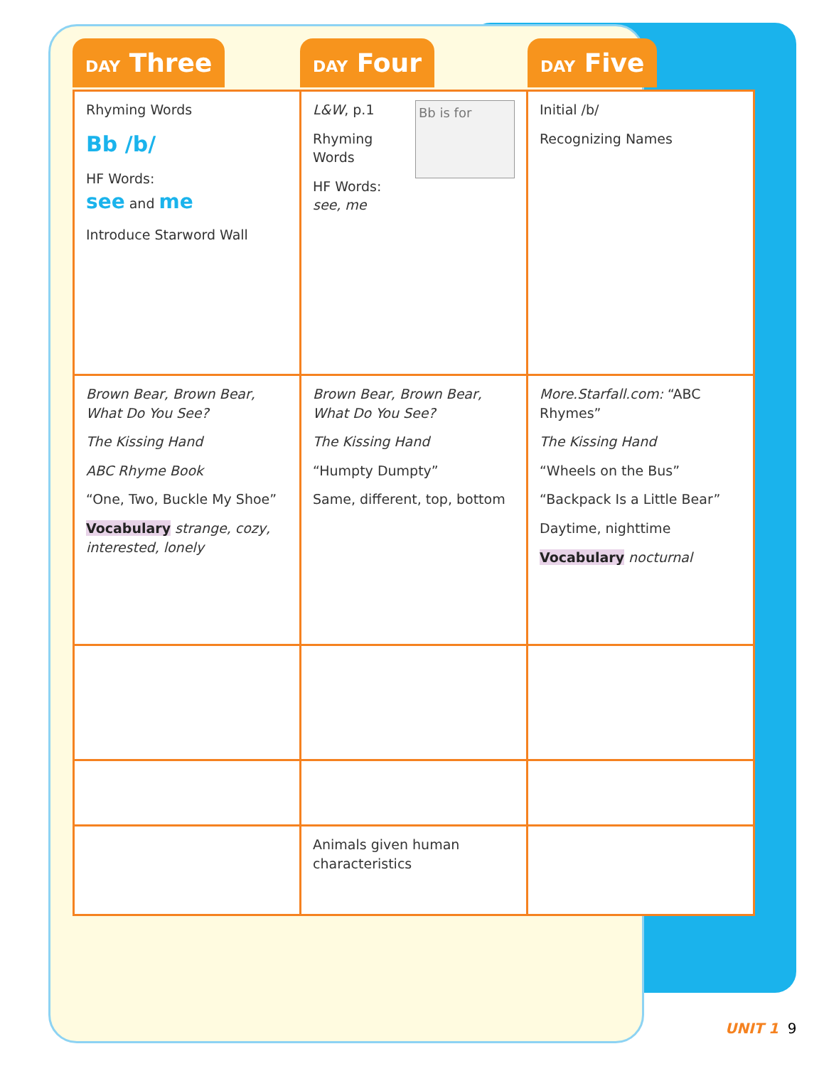DAY Three
DAY Four
DAY Five
| Rhyming Words Bb /b/ HF Words: see and me Introduce Starword Wall | Bb is for L&W , p.1 Rhyming Words HF Words: see, me | Initial /b/ Recognizing Names |
| Brown Bear, Brown Bear, What Do You See? The Kissing Hand ABC Rhyme Book “One, Two, Buckle My Shoe” Vocabulary strange, cozy, interested, lonely | Brown Bear, Brown Bear, What Do You See? The Kissing Hand “Humpty Dumpty” Same, different, top, bottom | More.Starfall.com: “ABC Rhymes” The Kissing Hand “Wheels on the Bus” “Backpack Is a Little Bear” Daytime, nighttime Vocabulary nocturnal |
| | Animals given human characteristics | |
UNIT 1 9